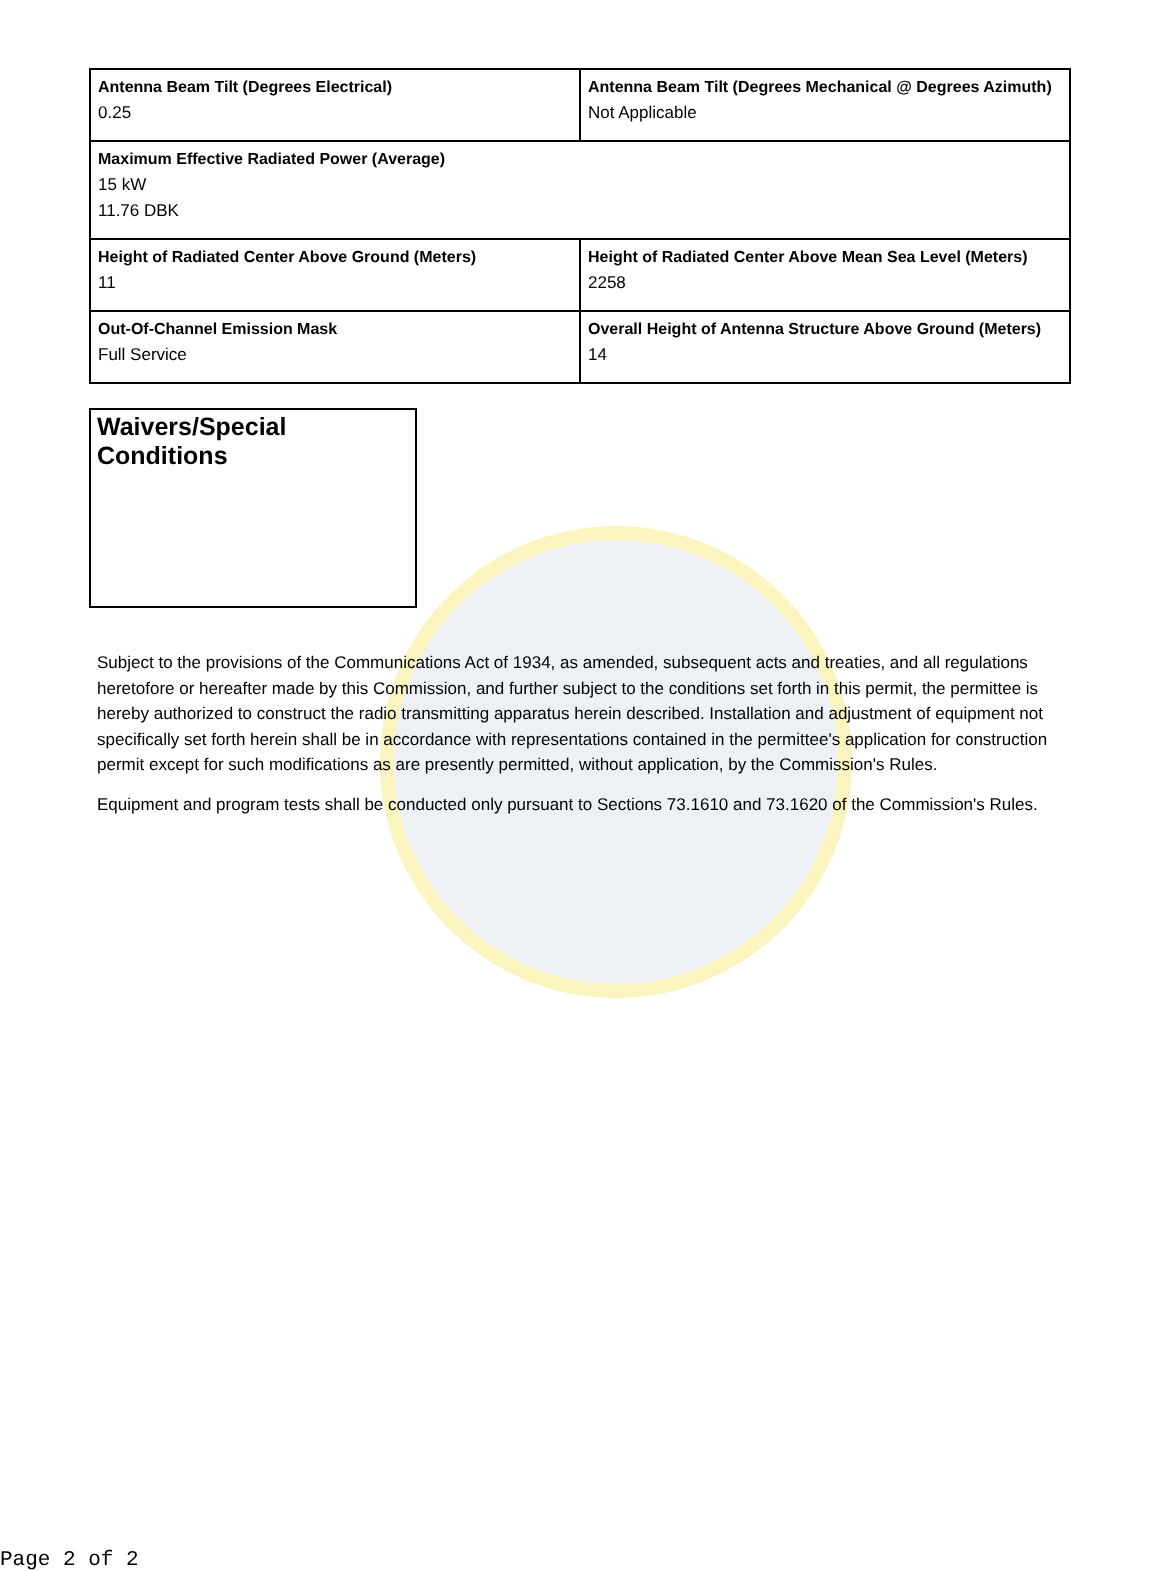| Antenna Beam Tilt (Degrees Electrical) 0.25 | Antenna Beam Tilt (Degrees Mechanical @ Degrees Azimuth) Not Applicable |
| Maximum Effective Radiated Power (Average) 15 kW 11.76 DBK | |
| Height of Radiated Center Above Ground (Meters) 11 | Height of Radiated Center Above Mean Sea Level (Meters) 2258 |
| Out-Of-Channel Emission Mask Full Service | Overall Height of Antenna Structure Above Ground (Meters) 14 |
Waivers/Special Conditions
Subject to the provisions of the Communications Act of 1934, as amended, subsequent acts and treaties, and all regulations heretofore or hereafter made by this Commission, and further subject to the conditions set forth in this permit, the permittee is hereby authorized to construct the radio transmitting apparatus herein described. Installation and adjustment of equipment not specifically set forth herein shall be in accordance with representations contained in the permittee's application for construction permit except for such modifications as are presently permitted, without application, by the Commission's Rules.
Equipment and program tests shall be conducted only pursuant to Sections 73.1610 and 73.1620 of the Commission's Rules.
Page 2 of 2